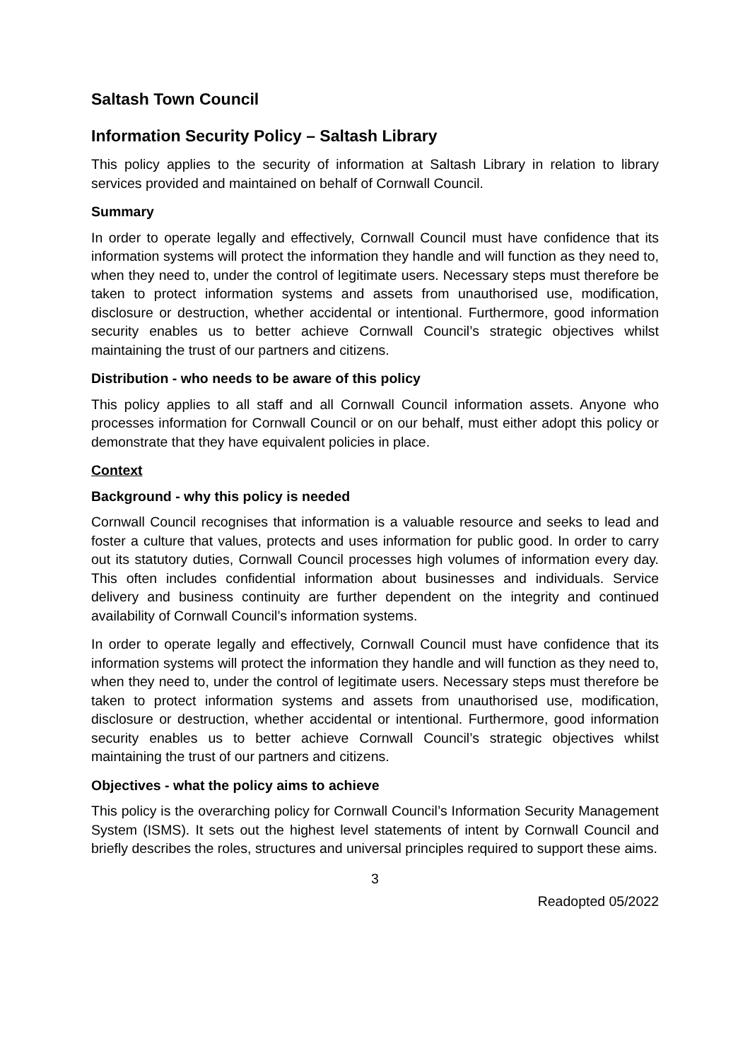Saltash Town Council
Information Security Policy – Saltash Library
This policy applies to the security of information at Saltash Library in relation to library services provided and maintained on behalf of Cornwall Council.
Summary
In order to operate legally and effectively, Cornwall Council must have confidence that its information systems will protect the information they handle and will function as they need to, when they need to, under the control of legitimate users. Necessary steps must therefore be taken to protect information systems and assets from unauthorised use, modification, disclosure or destruction, whether accidental or intentional. Furthermore, good information security enables us to better achieve Cornwall Council’s strategic objectives whilst maintaining the trust of our partners and citizens.
Distribution - who needs to be aware of this policy
This policy applies to all staff and all Cornwall Council information assets. Anyone who processes information for Cornwall Council or on our behalf, must either adopt this policy or demonstrate that they have equivalent policies in place.
Context
Background - why this policy is needed
Cornwall Council recognises that information is a valuable resource and seeks to lead and foster a culture that values, protects and uses information for public good. In order to carry out its statutory duties, Cornwall Council processes high volumes of information every day. This often includes confidential information about businesses and individuals. Service delivery and business continuity are further dependent on the integrity and continued availability of Cornwall Council’s information systems.
In order to operate legally and effectively, Cornwall Council must have confidence that its information systems will protect the information they handle and will function as they need to, when they need to, under the control of legitimate users. Necessary steps must therefore be taken to protect information systems and assets from unauthorised use, modification, disclosure or destruction, whether accidental or intentional. Furthermore, good information security enables us to better achieve Cornwall Council’s strategic objectives whilst maintaining the trust of our partners and citizens.
Objectives - what the policy aims to achieve
This policy is the overarching policy for Cornwall Council’s Information Security Management System (ISMS). It sets out the highest level statements of intent by Cornwall Council and briefly describes the roles, structures and universal principles required to support these aims.
3
Readopted 05/2022